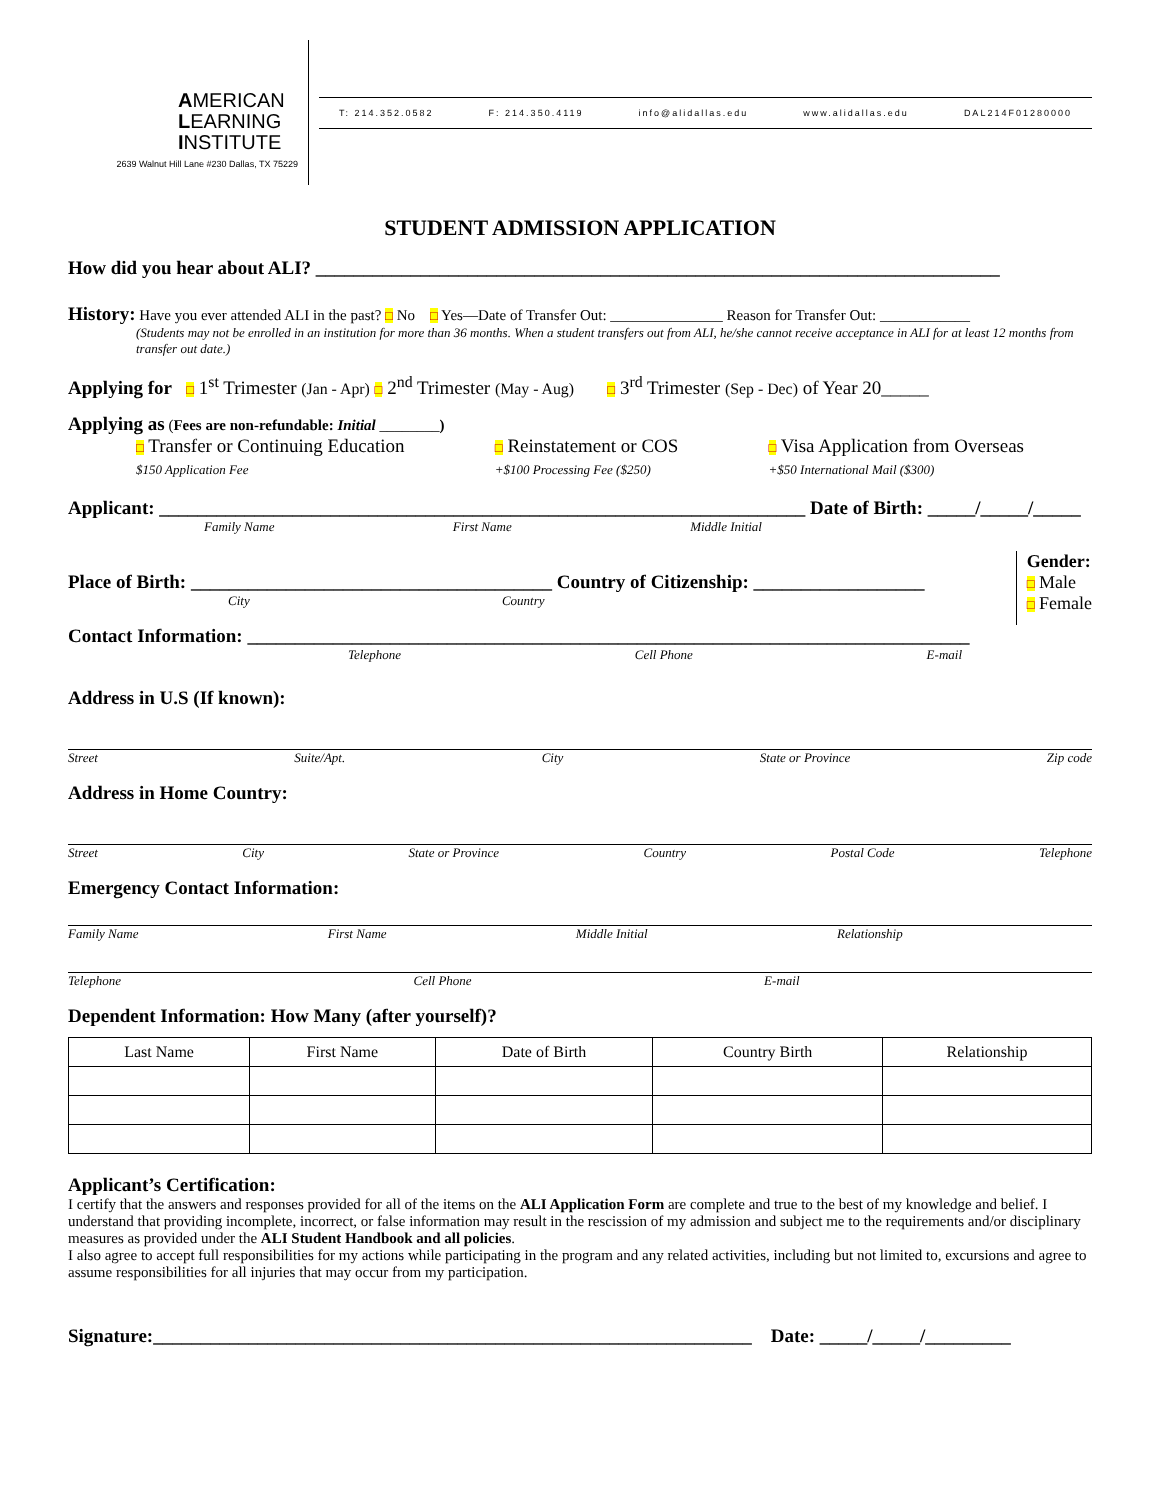AMERICAN
LEARNING
INSTITUTE
2639 Walnut Hill Lane #230 Dallas, TX 75229
T: 214.352.0582 F: 214.350.4119 info@alidallas.edu www.alidallas.edu DAL214F01280000
STUDENT ADMISSION APPLICATION
How did you hear about ALI? ________________________________________________________________________
History: Have you ever attended ALI in the past? □ No □ Yes—Date of Transfer Out: _______________ Reason for Transfer Out: ____________
(Students may not be enrolled in an institution for more than 36 months. When a student transfers out from ALI, he/she cannot receive acceptance in ALI for at least 12 months from transfer out date.)
Applying for □ 1<sup>st</sup> Trimester (Jan - Apr) □ 2<sup>nd</sup> Trimester (May - Aug) □ 3<sup>rd</sup> Trimester (Sep - Dec) of Year 20_____
Applying as (Fees are non-refundable: Initial ________)
□ Transfer or Continuing Education
$150 Application Fee
□ Reinstatement or COS
+$100 Processing Fee ($250)
□ Visa Application from Overseas
+$50 International Mail ($300)
Applicant: ____________________________________________________________________ Date of Birth: _____/_____/_____
Family Name First Name Middle Initial
Place of Birth: ______________________________________ Country of Citizenship: __________________
City Country
Gender:
□ Male
□ Female
Contact Information: ____________________________________________________________________________
Telephone Cell Phone E-mail
Address in U.S (If known):
Street Suite/Apt. City State or Province Zip code
Address in Home Country:
Street City State or Province Country Postal Code Telephone
Emergency Contact Information:
Family Name First Name Middle Initial Relationship
Telephone Cell Phone E-mail
Dependent Information: How Many (after yourself)?
| Last Name | First Name | Date of Birth | Country Birth | Relationship |
| --- | --- | --- | --- | --- |
Applicant’s Certification:
I certify that the answers and responses provided for all of the items on the ALI Application Form are complete and true to the best of my knowledge and belief. I understand that providing incomplete, incorrect, or false information may result in the rescission of my admission and subject me to the requirements and/or disciplinary measures as provided under the ALI Student Handbook and all policies.
I also agree to accept full responsibilities for my actions while participating in the program and any related activities, including but not limited to, excursions and agree to assume responsibilities for all injuries that may occur from my participation.
Signature:_______________________________________________________________ Date: _____/_____/_________